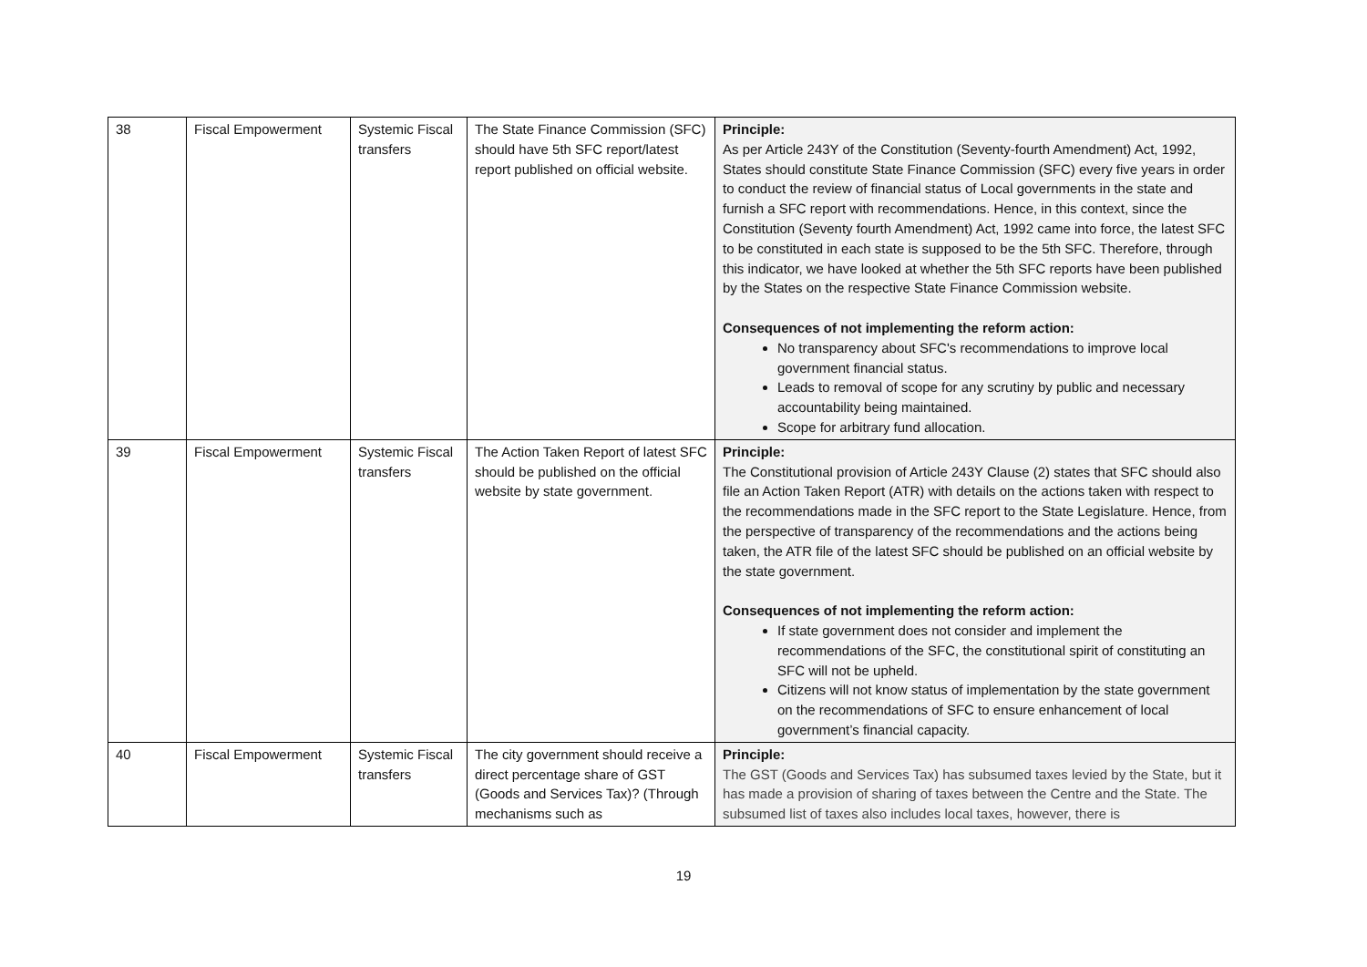| 38 | Fiscal Empowerment | Systemic Fiscal transfers | The State Finance Commission (SFC) should have 5th SFC report/latest report published on official website. | Principle: As per Article 243Y of the Constitution (Seventy-fourth Amendment) Act, 1992, States should constitute State Finance Commission (SFC) every five years in order to conduct the review of financial status of Local governments in the state and furnish a SFC report with recommendations. Hence, in this context, since the Constitution (Seventy fourth Amendment) Act, 1992 came into force, the latest SFC to be constituted in each state is supposed to be the 5th SFC. Therefore, through this indicator, we have looked at whether the 5th SFC reports have been published by the States on the respective State Finance Commission website. Consequences of not implementing the reform action: No transparency about SFC's recommendations to improve local government financial status. Leads to removal of scope for any scrutiny by public and necessary accountability being maintained. Scope for arbitrary fund allocation. |
| 39 | Fiscal Empowerment | Systemic Fiscal transfers | The Action Taken Report of latest SFC should be published on the official website by state government. | Principle: The Constitutional provision of Article 243Y Clause (2) states that SFC should also file an Action Taken Report (ATR) with details on the actions taken with respect to the recommendations made in the SFC report to the State Legislature. Hence, from the perspective of transparency of the recommendations and the actions being taken, the ATR file of the latest SFC should be published on an official website by the state government. Consequences of not implementing the reform action: If state government does not consider and implement the recommendations of the SFC, the constitutional spirit of constituting an SFC will not be upheld. Citizens will not know status of implementation by the state government on the recommendations of SFC to ensure enhancement of local government’s financial capacity. |
| 40 | Fiscal Empowerment | Systemic Fiscal transfers | The city government should receive a direct percentage share of GST (Goods and Services Tax)? (Through mechanisms such as | Principle: The GST (Goods and Services Tax) has subsumed taxes levied by the State, but it has made a provision of sharing of taxes between the Centre and the State. The subsumed list of taxes also includes local taxes, however, there is |
19